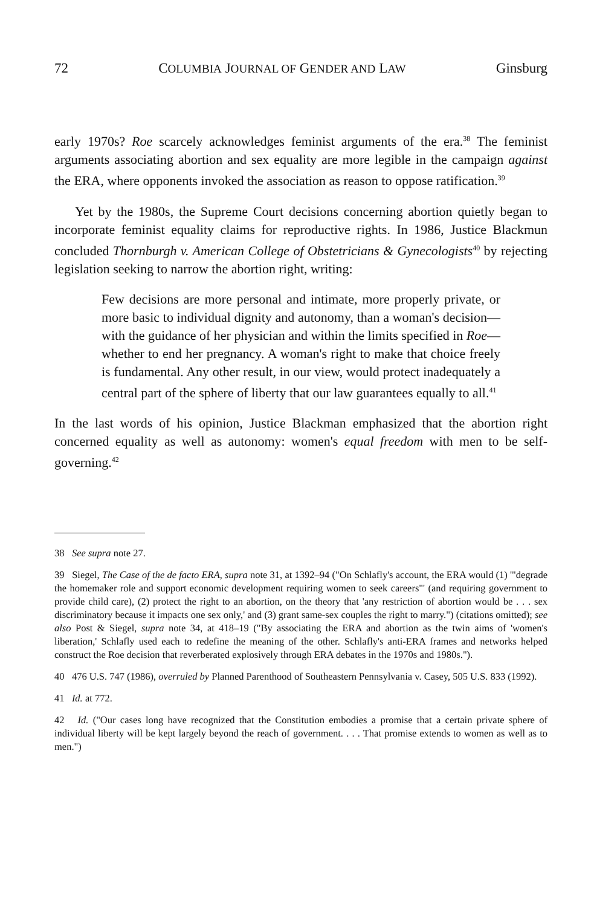72 COLUMBIA JOURNAL OF GENDER AND LAW Ginsburg
early 1970s? Roe scarcely acknowledges feminist arguments of the era.<sup>38</sup> The feminist arguments associating abortion and sex equality are more legible in the campaign against the ERA, where opponents invoked the association as reason to oppose ratification.<sup>39</sup>
Yet by the 1980s, the Supreme Court decisions concerning abortion quietly began to incorporate feminist equality claims for reproductive rights. In 1986, Justice Blackmun concluded Thornburgh v. American College of Obstetricians & Gynecologists<sup>40</sup> by rejecting legislation seeking to narrow the abortion right, writing:
Few decisions are more personal and intimate, more properly private, or more basic to individual dignity and autonomy, than a woman's decision—with the guidance of her physician and within the limits specified in Roe—whether to end her pregnancy. A woman's right to make that choice freely is fundamental. Any other result, in our view, would protect inadequately a central part of the sphere of liberty that our law guarantees equally to all.<sup>41</sup>
In the last words of his opinion, Justice Blackman emphasized that the abortion right concerned equality as well as autonomy: women's equal freedom with men to be self-governing.<sup>42</sup>
38 See supra note 27.
39 Siegel, The Case of the de facto ERA, supra note 31, at 1392–94 ("On Schlafly's account, the ERA would (1) '"degrade the homemaker role and support economic development requiring women to seek careers"' (and requiring government to provide child care), (2) protect the right to an abortion, on the theory that 'any restriction of abortion would be . . . sex discriminatory because it impacts one sex only,' and (3) grant same-sex couples the right to marry.") (citations omitted); see also Post & Siegel, supra note 34, at 418–19 ("By associating the ERA and abortion as the twin aims of 'women's liberation,' Schlafly used each to redefine the meaning of the other. Schlafly's anti-ERA frames and networks helped construct the Roe decision that reverberated explosively through ERA debates in the 1970s and 1980s.").
40 476 U.S. 747 (1986), overruled by Planned Parenthood of Southeastern Pennsylvania v. Casey, 505 U.S. 833 (1992).
41 Id. at 772.
42 Id. ("Our cases long have recognized that the Constitution embodies a promise that a certain private sphere of individual liberty will be kept largely beyond the reach of government. . . . That promise extends to women as well as to men.")